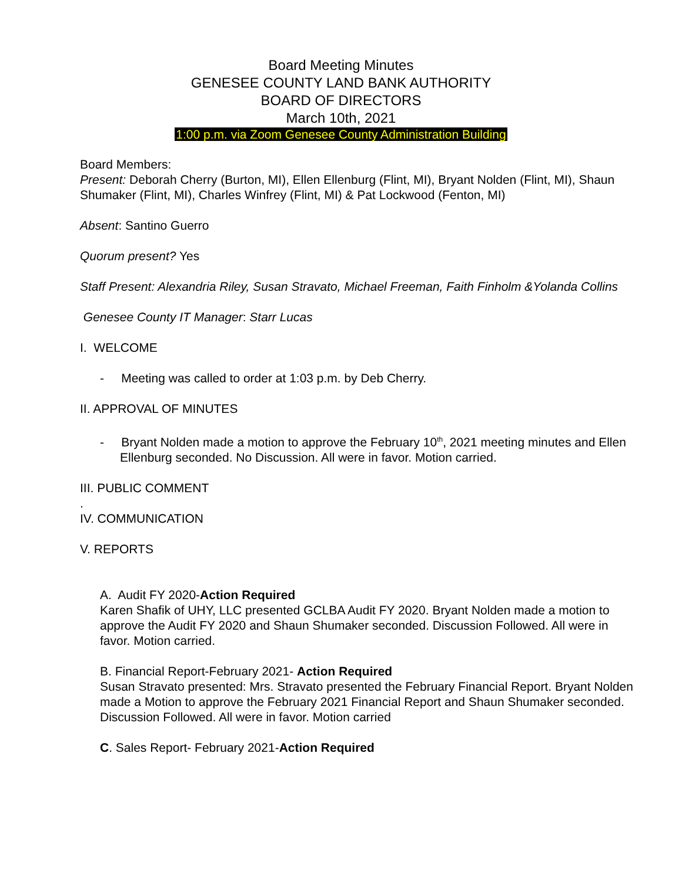Board Meeting Minutes
GENESEE COUNTY LAND BANK AUTHORITY
BOARD OF DIRECTORS
March 10th, 2021
1:00 p.m. via Zoom Genesee County Administration Building
Board Members:
Present: Deborah Cherry (Burton, MI), Ellen Ellenburg (Flint, MI), Bryant Nolden (Flint, MI), Shaun Shumaker (Flint, MI), Charles Winfrey (Flint, MI) & Pat Lockwood (Fenton, MI)
Absent: Santino Guerro
Quorum present? Yes
Staff Present: Alexandria Riley, Susan Stravato, Michael Freeman, Faith Finholm &Yolanda Collins
Genesee County IT Manager: Starr Lucas
I. WELCOME
- Meeting was called to order at 1:03 p.m. by Deb Cherry.
II. APPROVAL OF MINUTES
- Bryant Nolden made a motion to approve the February 10<sup>th</sup>, 2021 meeting minutes and Ellen Ellenburg seconded. No Discussion. All were in favor. Motion carried.
III. PUBLIC COMMENT
.
IV. COMMUNICATION
V. REPORTS
A. Audit FY 2020-Action Required
Karen Shafik of UHY, LLC presented GCLBA Audit FY 2020. Bryant Nolden made a motion to approve the Audit FY 2020 and Shaun Shumaker seconded. Discussion Followed. All were in favor. Motion carried.
B. Financial Report-February 2021- Action Required
Susan Stravato presented: Mrs. Stravato presented the February Financial Report. Bryant Nolden made a Motion to approve the February 2021 Financial Report and Shaun Shumaker seconded. Discussion Followed. All were in favor. Motion carried
C. Sales Report- February 2021-Action Required